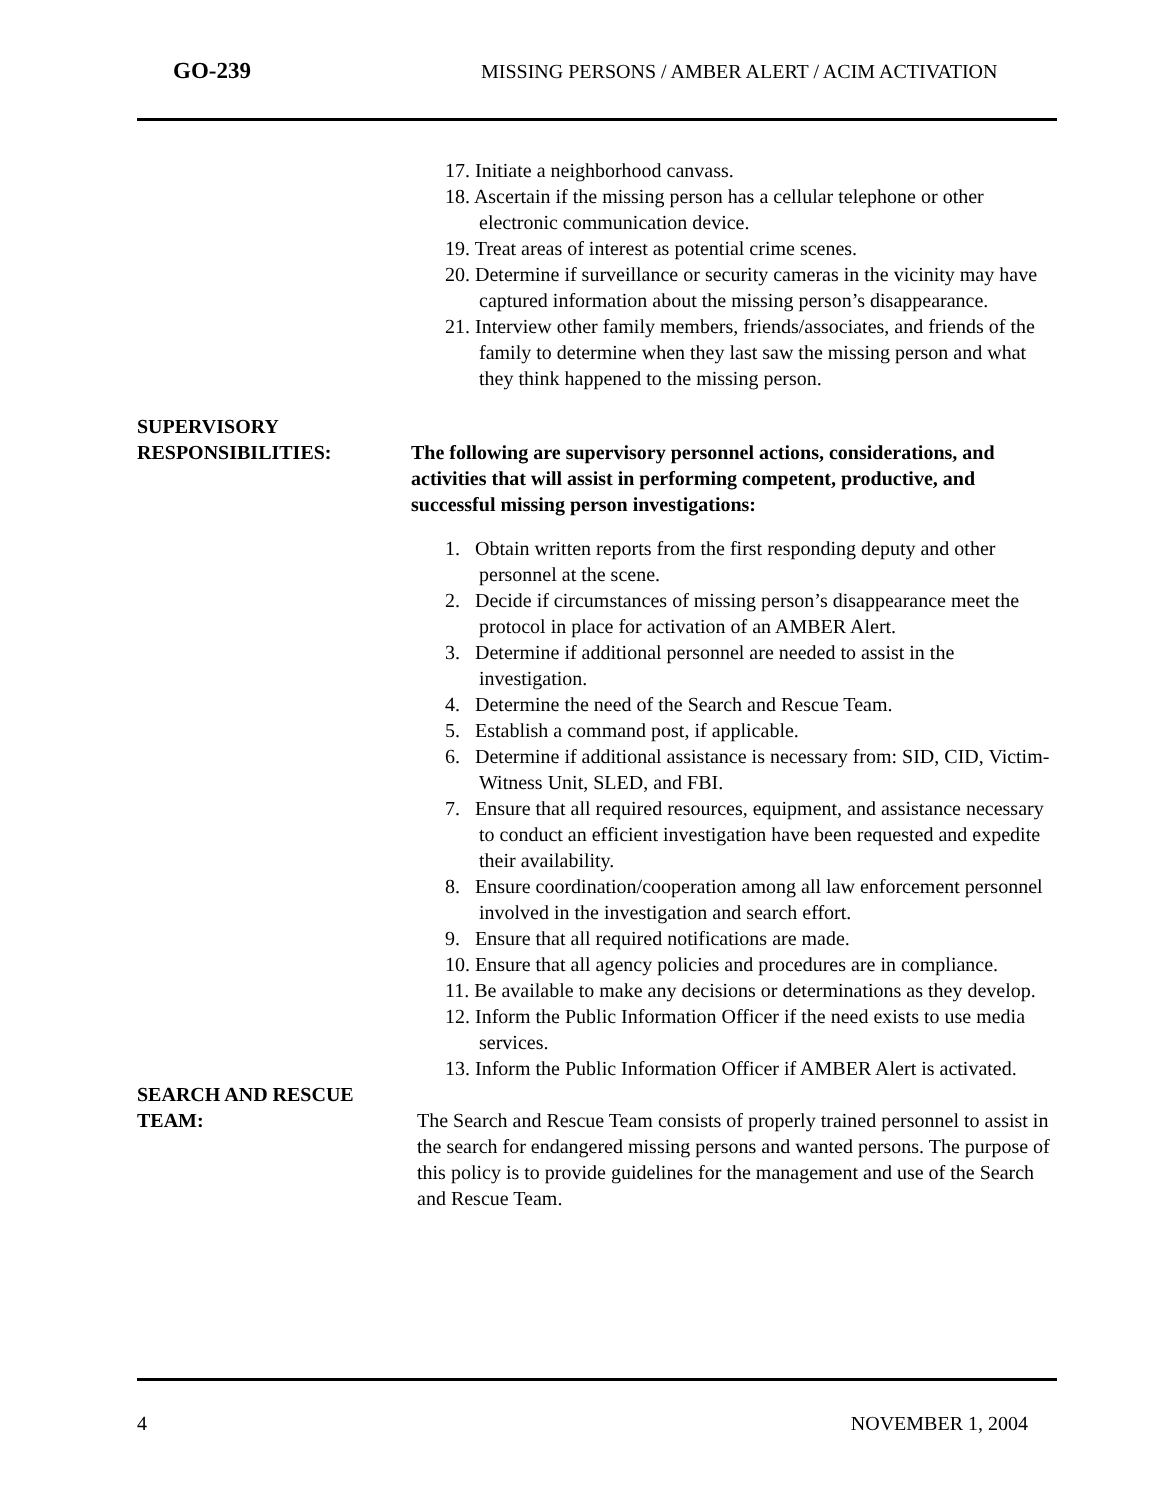GO-239
MISSING PERSONS / AMBER ALERT / ACIM ACTIVATION
17. Initiate a neighborhood canvass.
18. Ascertain if the missing person has a cellular telephone or other electronic communication device.
19. Treat areas of interest as potential crime scenes.
20. Determine if surveillance or security cameras in the vicinity may have captured information about the missing person’s disappearance.
21. Interview other family members, friends/associates, and friends of the family to determine when they last saw the missing person and what they think happened to the missing person.
SUPERVISORY
RESPONSIBILITIES:
The following are supervisory personnel actions, considerations, and activities that will assist in performing competent, productive, and successful missing person investigations:
1. Obtain written reports from the first responding deputy and other personnel at the scene.
2. Decide if circumstances of missing person’s disappearance meet the protocol in place for activation of an AMBER Alert.
3. Determine if additional personnel are needed to assist in the investigation.
4. Determine the need of the Search and Rescue Team.
5. Establish a command post, if applicable.
6. Determine if additional assistance is necessary from: SID, CID, Victim-Witness Unit, SLED, and FBI.
7. Ensure that all required resources, equipment, and assistance necessary to conduct an efficient investigation have been requested and expedite their availability.
8. Ensure coordination/cooperation among all law enforcement personnel involved in the investigation and search effort.
9. Ensure that all required notifications are made.
10. Ensure that all agency policies and procedures are in compliance.
11. Be available to make any decisions or determinations as they develop.
12. Inform the Public Information Officer if the need exists to use media services.
13. Inform the Public Information Officer if AMBER Alert is activated.
SEARCH AND RESCUE
TEAM:
The Search and Rescue Team consists of properly trained personnel to assist in the search for endangered missing persons and wanted persons. The purpose of this policy is to provide guidelines for the management and use of the Search and Rescue Team.
4 NOVEMBER 1, 2004